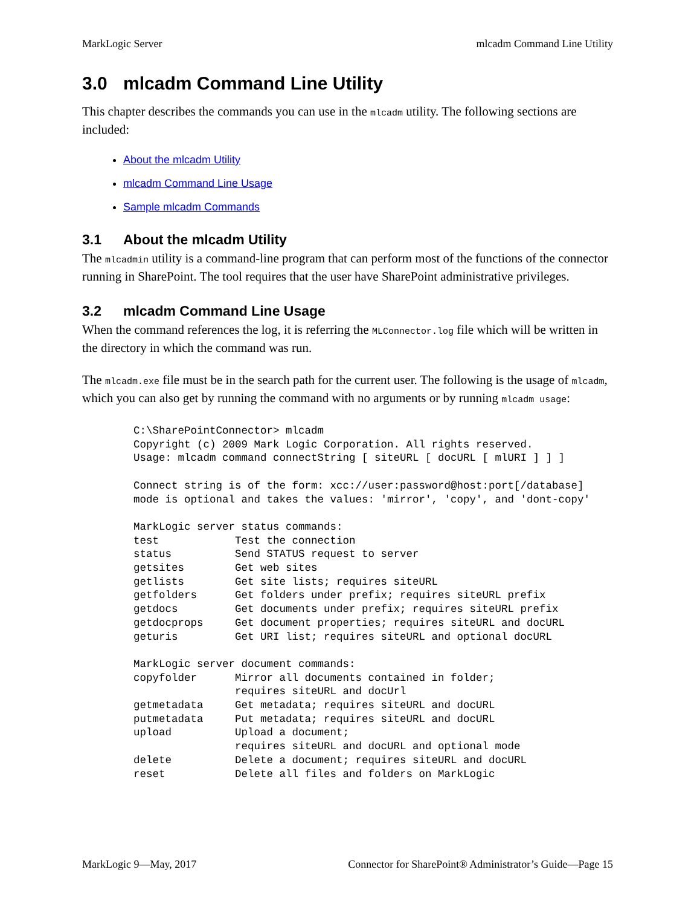MarkLogic Server mlcadm Command Line Utility
3.0 mlcadm Command Line Utility
This chapter describes the commands you can use in the mlcadm utility. The following sections are included:
About the mlcadm Utility
mlcadm Command Line Usage
Sample mlcadm Commands
3.1 About the mlcadm Utility
The mlcadmin utility is a command-line program that can perform most of the functions of the connector running in SharePoint. The tool requires that the user have SharePoint administrative privileges.
3.2 mlcadm Command Line Usage
When the command references the log, it is referring the MLConnector.log file which will be written in the directory in which the command was run.
The mlcadm.exe file must be in the search path for the current user. The following is the usage of mlcadm, which you can also get by running the command with no arguments or by running mlcadm usage:
C:\SharePointConnector> mlcadm
Copyright (c) 2009 Mark Logic Corporation. All rights reserved.
Usage: mlcadm command connectString [ siteURL [ docURL [ mlURI ] ] ]

Connect string is of the form: xcc://user:password@host:port[/database]
mode is optional and takes the values: 'mirror', 'copy', and 'dont-copy'

MarkLogic server status commands:
test            Test the connection
status          Send STATUS request to server
getsites        Get web sites
getlists        Get site lists; requires siteURL
getfolders      Get folders under prefix; requires siteURL prefix
getdocs         Get documents under prefix; requires siteURL prefix
getdocprops     Get document properties; requires siteURL and docURL
geturis         Get URI list; requires siteURL and optional docURL

MarkLogic server document commands:
copyfolder      Mirror all documents contained in folder;
                requires siteURL and docUrl
getmetadata     Get metadata; requires siteURL and docURL
putmetadata     Put metadata; requires siteURL and docURL
upload          Upload a document;
                requires siteURL and docURL and optional mode
delete          Delete a document; requires siteURL and docURL
reset           Delete all files and folders on MarkLogic
MarkLogic 9—May, 2017 Connector for SharePoint® Administrator’s Guide—Page 15